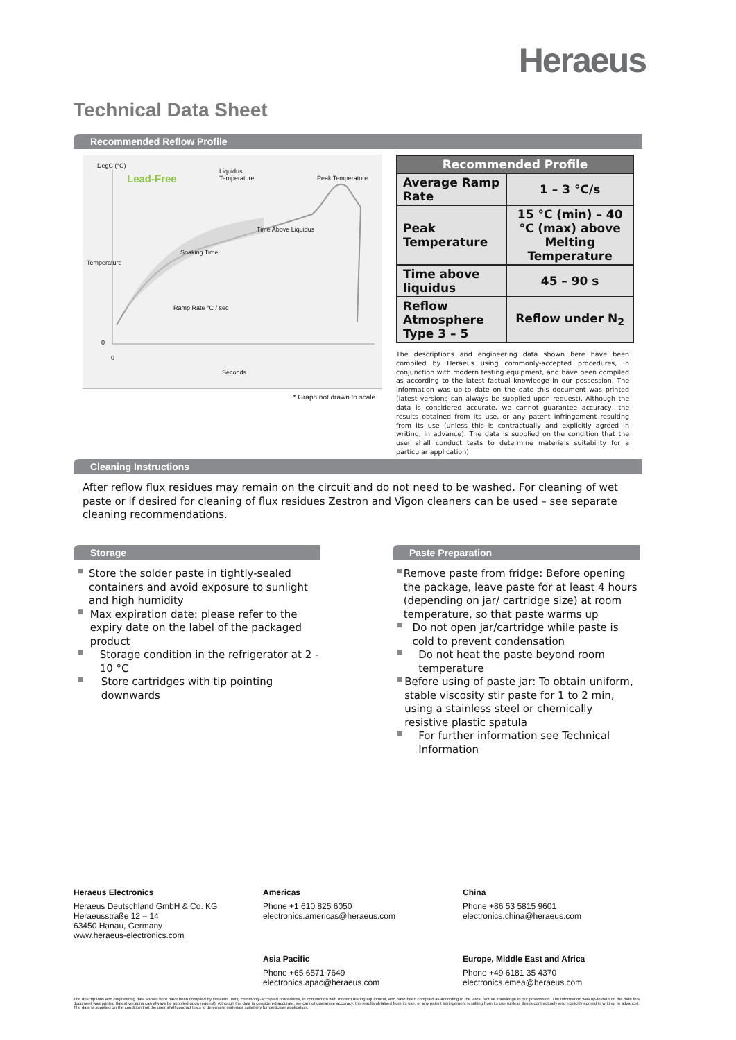Heraeus
Technical Data Sheet
Recommended Reflow Profile
DegC (°C)
Lead-Free
Liquidus
Temperature
Peak Temperature
Time Above Liquidus
Soaking Time
Ramp Rate °C / sec
Temperature
0
0
Seconds
* Graph not drawn to scale
| Recommended Profile | |
| --- | --- |
| Average Ramp Rate | 1 – 3 °C/s |
| Peak Temperature | 15 °C (min) – 40 °C (max) above Melting Temperature |
| Time above liquidus | 45 – 90 s |
| Reflow Atmosphere Type 3 – 5 | Reflow under N<sub>2</sub> |
The descriptions and engineering data shown here have been compiled by Heraeus using commonly-accepted procedures, in conjunction with modern testing equipment, and have been compiled as according to the latest factual knowledge in our possession. The information was up-to date on the date this document was printed (latest versions can always be supplied upon request). Although the data is considered accurate, we cannot guarantee accuracy, the results obtained from its use, or any patent infringement resulting from its use (unless this is contractually and explicitly agreed in writing, in advance). The data is supplied on the condition that the user shall conduct tests to determine materials suitability for a particular application)
Cleaning Instructions
After reflow flux residues may remain on the circuit and do not need to be washed. For cleaning of wet paste or if desired for cleaning of flux residues Zestron and Vigon cleaners can be used – see separate cleaning recommendations.
Storage
■ Store the solder paste in tightly-sealed containers and avoid exposure to sunlight and high humidity
■ Max expiration date: please refer to the expiry date on the label of the packaged product
■ Storage condition in the refrigerator at 2 - 10 °C
■ Store cartridges with tip pointing downwards
Paste Preparation
■ Remove paste from fridge: Before opening the package, leave paste for at least 4 hours (depending on jar/ cartridge size) at room temperature, so that paste warms up
■ Do not open jar/cartridge while paste is cold to prevent condensation
■ Do not heat the paste beyond room temperature
■ Before using of paste jar: To obtain uniform, stable viscosity stir paste for 1 to 2 min, using a stainless steel or chemically resistive plastic spatula
■ For further information see Technical Information
Heraeus Electronics
Heraeus Deutschland GmbH & Co. KG
Heraeusstraße 12 – 14
63450 Hanau, Germany
www.heraeus-electronics.com
Americas
Phone +1 610 825 6050
electronics.americas@heraeus.com
China
Phone +86 53 5815 9601
electronics.china@heraeus.com
Asia Pacific
Phone +65 6571 7649
electronics.apac@heraeus.com
Europe, Middle East and Africa
Phone +49 6181 35 4370
electronics.emea@heraeus.com
The descriptions and engineering data shown here have been compiled by Heraeus using commonly-accepted procedures, in conjunction with modern testing equipment, and have been compiled as according to the latest factual knowledge in our possession. The information was up-to date on the date this document was printed (latest versions can always be supplied upon request). Although the data is considered accurate, we cannot guarantee accuracy, the results obtained from its use, or any patent infringement resulting from its use (unless this is contractually and explicitly agreed in writing, in advance). The data is supplied on the condition that the user shall conduct tests to determine materials suitability for particular application.